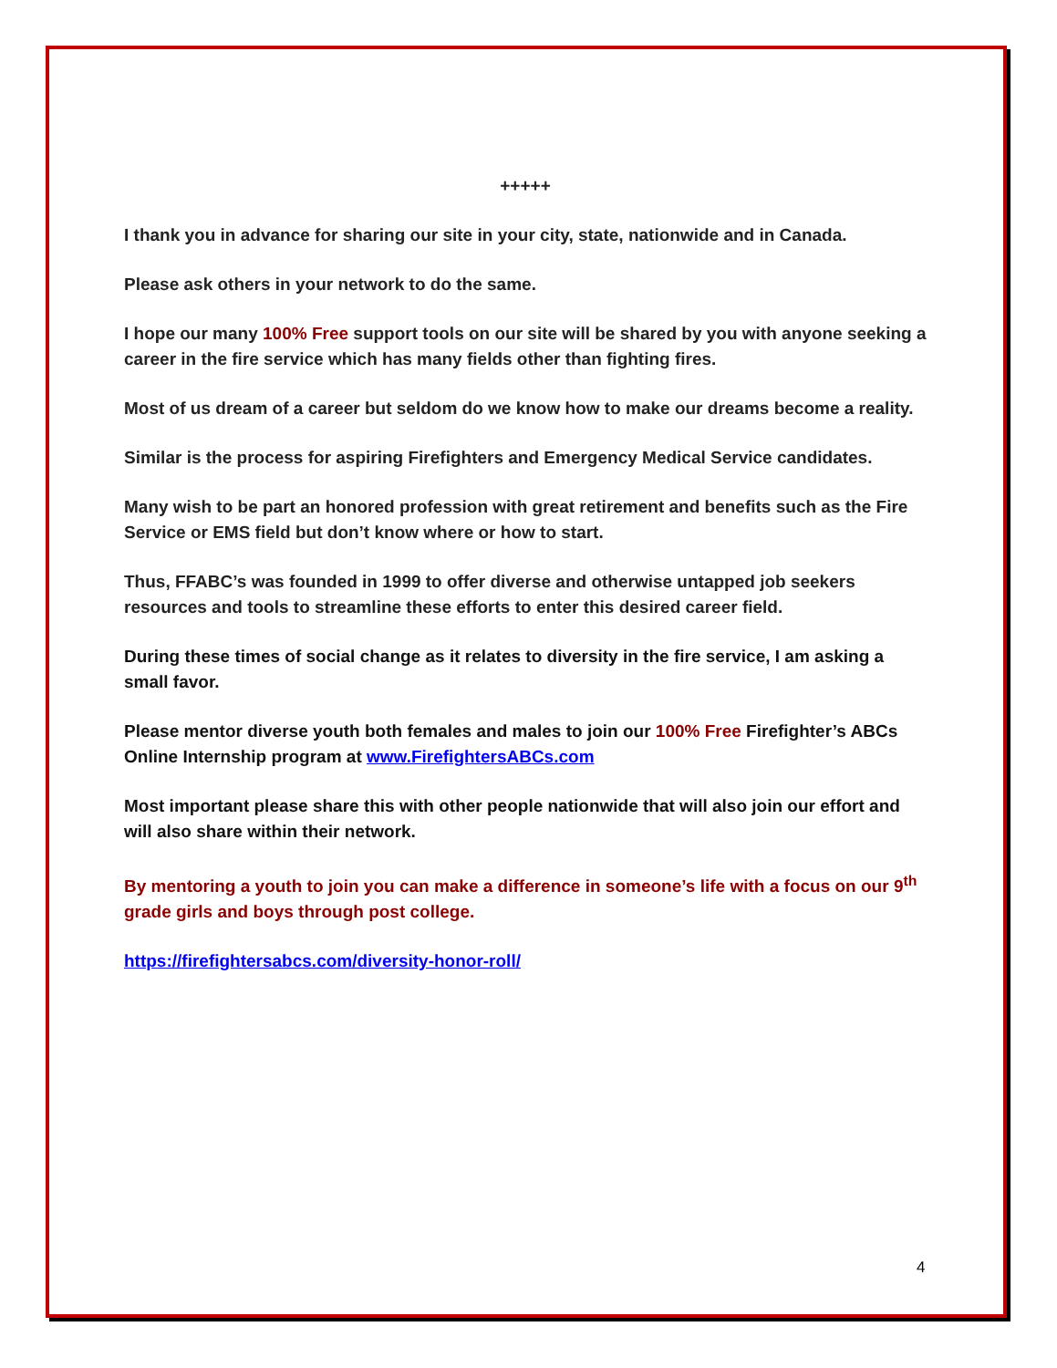+++++
I thank you in advance for sharing our site in your city, state, nationwide and in Canada.
Please ask others in your network to do the same.
I hope our many 100% Free support tools on our site will be shared by you with anyone seeking a career in the fire service which has many fields other than fighting fires.
Most of us dream of a career but seldom do we know how to make our dreams become a reality.
Similar is the process for aspiring Firefighters and Emergency Medical Service candidates.
Many wish to be part an honored profession with great retirement and benefits such as the Fire Service or EMS field but don’t know where or how to start.
Thus, FFABC’s was founded in 1999 to offer diverse and otherwise untapped job seekers resources and tools to streamline these efforts to enter this desired career field.
During these times of social change as it relates to diversity in the fire service, I am asking a small favor.
Please mentor diverse youth both females and males to join our 100% Free Firefighter’s ABCs Online Internship program at www.FirefightersABCs.com
Most important please share this with other people nationwide that will also join our effort and will also share within their network.
By mentoring a youth to join you can make a difference in someone’s life with a focus on our 9<sup>th</sup> grade girls and boys through post college.
https://firefightersabcs.com/diversity-honor-roll/
4